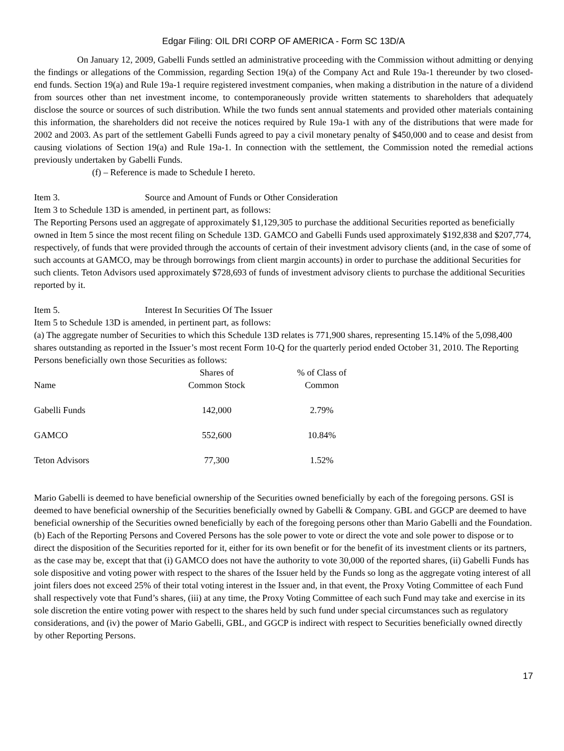Edgar Filing: OIL DRI CORP OF AMERICA - Form SC 13D/A
On January 12, 2009, Gabelli Funds settled an administrative proceeding with the Commission without admitting or denying the findings or allegations of the Commission, regarding Section 19(a) of the Company Act and Rule 19a-1 thereunder by two closed-end funds. Section 19(a) and Rule 19a-1 require registered investment companies, when making a distribution in the nature of a dividend from sources other than net investment income, to contemporaneously provide written statements to shareholders that adequately disclose the source or sources of such distribution. While the two funds sent annual statements and provided other materials containing this information, the shareholders did not receive the notices required by Rule 19a-1 with any of the distributions that were made for 2002 and 2003. As part of the settlement Gabelli Funds agreed to pay a civil monetary penalty of $450,000 and to cease and desist from causing violations of Section 19(a) and Rule 19a-1. In connection with the settlement, the Commission noted the remedial actions previously undertaken by Gabelli Funds.
(f) – Reference is made to Schedule I hereto.
Item 3. Source and Amount of Funds or Other Consideration
Item 3 to Schedule 13D is amended, in pertinent part, as follows:
The Reporting Persons used an aggregate of approximately $1,129,305 to purchase the additional Securities reported as beneficially owned in Item 5 since the most recent filing on Schedule 13D. GAMCO and Gabelli Funds used approximately $192,838 and $207,774, respectively, of funds that were provided through the accounts of certain of their investment advisory clients (and, in the case of some of such accounts at GAMCO, may be through borrowings from client margin accounts) in order to purchase the additional Securities for such clients. Teton Advisors used approximately $728,693 of funds of investment advisory clients to purchase the additional Securities reported by it.
Item 5. Interest In Securities Of The Issuer
Item 5 to Schedule 13D is amended, in pertinent part, as follows:
(a) The aggregate number of Securities to which this Schedule 13D relates is 771,900 shares, representing 15.14% of the 5,098,400 shares outstanding as reported in the Issuer’s most recent Form 10-Q for the quarterly period ended October 31, 2010. The Reporting Persons beneficially own those Securities as follows:
| Name | Shares of Common Stock | % of Class of Common |
| --- | --- | --- |
| Gabelli Funds | 142,000 | 2.79% |
| GAMCO | 552,600 | 10.84% |
| Teton Advisors | 77,300 | 1.52% |
Mario Gabelli is deemed to have beneficial ownership of the Securities owned beneficially by each of the foregoing persons. GSI is deemed to have beneficial ownership of the Securities beneficially owned by Gabelli & Company. GBL and GGCP are deemed to have beneficial ownership of the Securities owned beneficially by each of the foregoing persons other than Mario Gabelli and the Foundation.
(b) Each of the Reporting Persons and Covered Persons has the sole power to vote or direct the vote and sole power to dispose or to direct the disposition of the Securities reported for it, either for its own benefit or for the benefit of its investment clients or its partners, as the case may be, except that that (i) GAMCO does not have the authority to vote 30,000 of the reported shares, (ii) Gabelli Funds has sole dispositive and voting power with respect to the shares of the Issuer held by the Funds so long as the aggregate voting interest of all joint filers does not exceed 25% of their total voting interest in the Issuer and, in that event, the Proxy Voting Committee of each Fund shall respectively vote that Fund’s shares, (iii) at any time, the Proxy Voting Committee of each such Fund may take and exercise in its sole discretion the entire voting power with respect to the shares held by such fund under special circumstances such as regulatory considerations, and (iv) the power of Mario Gabelli, GBL, and GGCP is indirect with respect to Securities beneficially owned directly by other Reporting Persons.
17